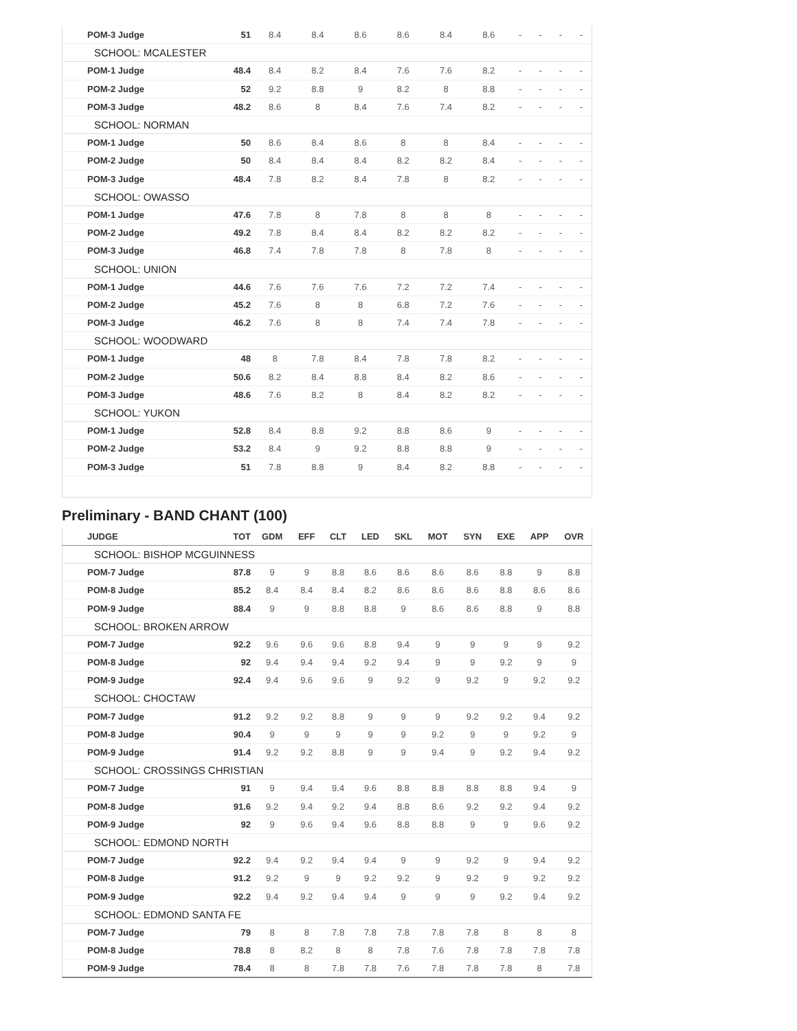| POM-3 Judge | 51 | 8.4 | 8.4 | 8.6 | 8.6 | 8.4 | 8.6 | - | - | - | - |
| SCHOOL: MCALESTER | | | | | | | | | | | |
| POM-1 Judge | 48.4 | 8.4 | 8.2 | 8.4 | 7.6 | 7.6 | 8.2 | - | - | - | - |
| POM-2 Judge | 52 | 9.2 | 8.8 | 9 | 8.2 | 8 | 8.8 | - | - | - | - |
| POM-3 Judge | 48.2 | 8.6 | 8 | 8.4 | 7.6 | 7.4 | 8.2 | - | - | - | - |
| SCHOOL: NORMAN | | | | | | | | | | | |
| POM-1 Judge | 50 | 8.6 | 8.4 | 8.6 | 8 | 8 | 8.4 | - | - | - | - |
| POM-2 Judge | 50 | 8.4 | 8.4 | 8.4 | 8.2 | 8.2 | 8.4 | - | - | - | - |
| POM-3 Judge | 48.4 | 7.8 | 8.2 | 8.4 | 7.8 | 8 | 8.2 | - | - | - | - |
| SCHOOL: OWASSO | | | | | | | | | | | |
| POM-1 Judge | 47.6 | 7.8 | 8 | 7.8 | 8 | 8 | 8 | - | - | - | - |
| POM-2 Judge | 49.2 | 7.8 | 8.4 | 8.4 | 8.2 | 8.2 | 8.2 | - | - | - | - |
| POM-3 Judge | 46.8 | 7.4 | 7.8 | 7.8 | 8 | 7.8 | 8 | - | - | - | - |
| SCHOOL: UNION | | | | | | | | | | | |
| POM-1 Judge | 44.6 | 7.6 | 7.6 | 7.6 | 7.2 | 7.2 | 7.4 | - | - | - | - |
| POM-2 Judge | 45.2 | 7.6 | 8 | 8 | 6.8 | 7.2 | 7.6 | - | - | - | - |
| POM-3 Judge | 46.2 | 7.6 | 8 | 8 | 7.4 | 7.4 | 7.8 | - | - | - | - |
| SCHOOL: WOODWARD | | | | | | | | | | | |
| POM-1 Judge | 48 | 8 | 7.8 | 8.4 | 7.8 | 7.8 | 8.2 | - | - | - | - |
| POM-2 Judge | 50.6 | 8.2 | 8.4 | 8.8 | 8.4 | 8.2 | 8.6 | - | - | - | - |
| POM-3 Judge | 48.6 | 7.6 | 8.2 | 8 | 8.4 | 8.2 | 8.2 | - | - | - | - |
| SCHOOL: YUKON | | | | | | | | | | | |
| POM-1 Judge | 52.8 | 8.4 | 8.8 | 9.2 | 8.8 | 8.6 | 9 | - | - | - | - |
| POM-2 Judge | 53.2 | 8.4 | 9 | 9.2 | 8.8 | 8.8 | 9 | - | - | - | - |
| POM-3 Judge | 51 | 7.8 | 8.8 | 9 | 8.4 | 8.2 | 8.8 | - | - | - | - |
Preliminary - BAND CHANT (100)
| JUDGE | TOT | GDM | EFF | CLT | LED | SKL | MOT | SYN | EXE | APP | OVR |
| --- | --- | --- | --- | --- | --- | --- | --- | --- | --- | --- | --- |
| SCHOOL: BISHOP MCGUINNESS | | | | | | | | | | | |
| POM-7 Judge | 87.8 | 9 | 9 | 8.8 | 8.6 | 8.6 | 8.6 | 8.6 | 8.8 | 9 | 8.8 |
| POM-8 Judge | 85.2 | 8.4 | 8.4 | 8.4 | 8.2 | 8.6 | 8.6 | 8.6 | 8.8 | 8.6 | 8.6 |
| POM-9 Judge | 88.4 | 9 | 9 | 8.8 | 8.8 | 9 | 8.6 | 8.6 | 8.8 | 9 | 8.8 |
| SCHOOL: BROKEN ARROW | | | | | | | | | | | |
| POM-7 Judge | 92.2 | 9.6 | 9.6 | 9.6 | 8.8 | 9.4 | 9 | 9 | 9 | 9 | 9.2 |
| POM-8 Judge | 92 | 9.4 | 9.4 | 9.4 | 9.2 | 9.4 | 9 | 9 | 9.2 | 9 | 9 |
| POM-9 Judge | 92.4 | 9.4 | 9.6 | 9.6 | 9 | 9.2 | 9 | 9.2 | 9 | 9.2 | 9.2 |
| SCHOOL: CHOCTAW | | | | | | | | | | | |
| POM-7 Judge | 91.2 | 9.2 | 9.2 | 8.8 | 9 | 9 | 9 | 9.2 | 9.2 | 9.4 | 9.2 |
| POM-8 Judge | 90.4 | 9 | 9 | 9 | 9 | 9 | 9.2 | 9 | 9 | 9.2 | 9 |
| POM-9 Judge | 91.4 | 9.2 | 9.2 | 8.8 | 9 | 9 | 9.4 | 9 | 9.2 | 9.4 | 9.2 |
| SCHOOL: CROSSINGS CHRISTIAN | | | | | | | | | | | |
| POM-7 Judge | 91 | 9 | 9.4 | 9.4 | 9.6 | 8.8 | 8.8 | 8.8 | 8.8 | 9.4 | 9 |
| POM-8 Judge | 91.6 | 9.2 | 9.4 | 9.2 | 9.4 | 8.8 | 8.6 | 9.2 | 9.2 | 9.4 | 9.2 |
| POM-9 Judge | 92 | 9 | 9.6 | 9.4 | 9.6 | 8.8 | 8.8 | 9 | 9 | 9.6 | 9.2 |
| SCHOOL: EDMOND NORTH | | | | | | | | | | | |
| POM-7 Judge | 92.2 | 9.4 | 9.2 | 9.4 | 9.4 | 9 | 9 | 9.2 | 9 | 9.4 | 9.2 |
| POM-8 Judge | 91.2 | 9.2 | 9 | 9 | 9.2 | 9.2 | 9 | 9.2 | 9 | 9.2 | 9.2 |
| POM-9 Judge | 92.2 | 9.4 | 9.2 | 9.4 | 9.4 | 9 | 9 | 9 | 9.2 | 9.4 | 9.2 |
| SCHOOL: EDMOND SANTA FE | | | | | | | | | | | |
| POM-7 Judge | 79 | 8 | 8 | 7.8 | 7.8 | 7.8 | 7.8 | 7.8 | 8 | 8 | 8 |
| POM-8 Judge | 78.8 | 8 | 8.2 | 8 | 8 | 7.8 | 7.6 | 7.8 | 7.8 | 7.8 | 7.8 |
| POM-9 Judge | 78.4 | 8 | 8 | 7.8 | 7.8 | 7.6 | 7.8 | 7.8 | 7.8 | 8 | 7.8 |